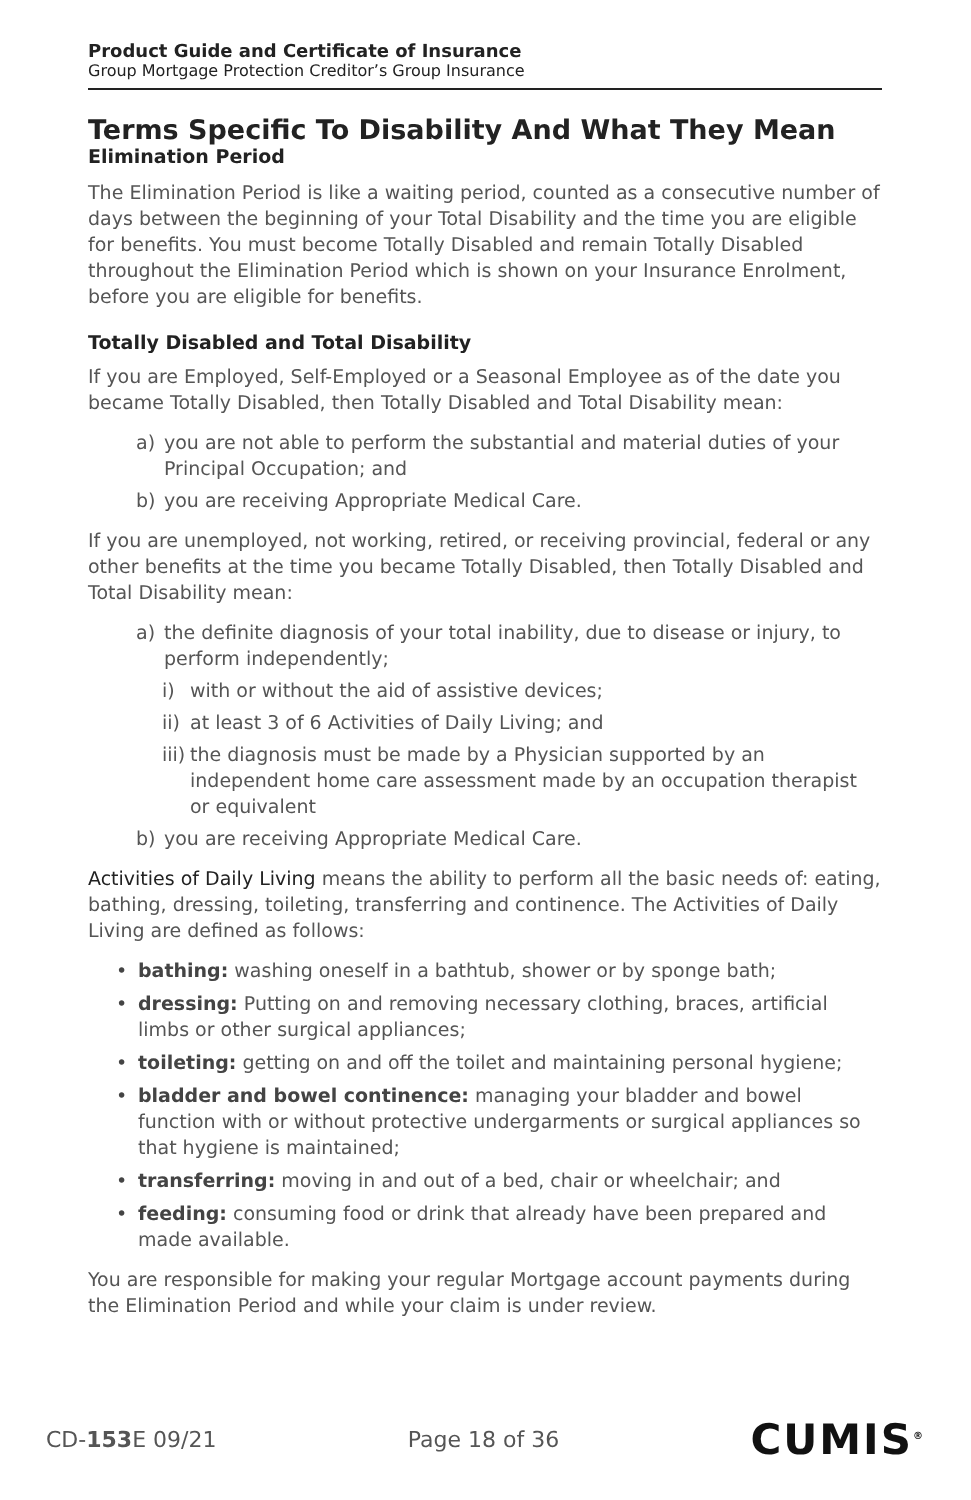Product Guide and Certificate of Insurance
Group Mortgage Protection Creditor’s Group Insurance
Terms Specific To Disability And What They Mean
Elimination Period
The Elimination Period is like a waiting period, counted as a consecutive number of days between the beginning of your Total Disability and the time you are eligible for benefits. You must become Totally Disabled and remain Totally Disabled throughout the Elimination Period which is shown on your Insurance Enrolment, before you are eligible for benefits.
Totally Disabled and Total Disability
If you are Employed, Self-Employed or a Seasonal Employee as of the date you became Totally Disabled, then Totally Disabled and Total Disability mean:
a) you are not able to perform the substantial and material duties of your Principal Occupation; and
b) you are receiving Appropriate Medical Care.
If you are unemployed, not working, retired, or receiving provincial, federal or any other benefits at the time you became Totally Disabled, then Totally Disabled and Total Disability mean:
a) the definite diagnosis of your total inability, due to disease or injury, to perform independently;
i) with or without the aid of assistive devices;
ii) at least 3 of 6 Activities of Daily Living; and
iii) the diagnosis must be made by a Physician supported by an independent home care assessment made by an occupation therapist or equivalent
b) you are receiving Appropriate Medical Care.
Activities of Daily Living means the ability to perform all the basic needs of: eating, bathing, dressing, toileting, transferring and continence. The Activities of Daily Living are defined as follows:
• bathing: washing oneself in a bathtub, shower or by sponge bath;
• dressing: Putting on and removing necessary clothing, braces, artificial limbs or other surgical appliances;
• toileting: getting on and off the toilet and maintaining personal hygiene;
• bladder and bowel continence: managing your bladder and bowel function with or without protective undergarments or surgical appliances so that hygiene is maintained;
• transferring: moving in and out of a bed, chair or wheelchair; and
• feeding: consuming food or drink that already have been prepared and made available.
You are responsible for making your regular Mortgage account payments during the Elimination Period and while your claim is under review.
CD-153 E 09/21 Page 18 of 36 CUMIS<sup>®</sup>